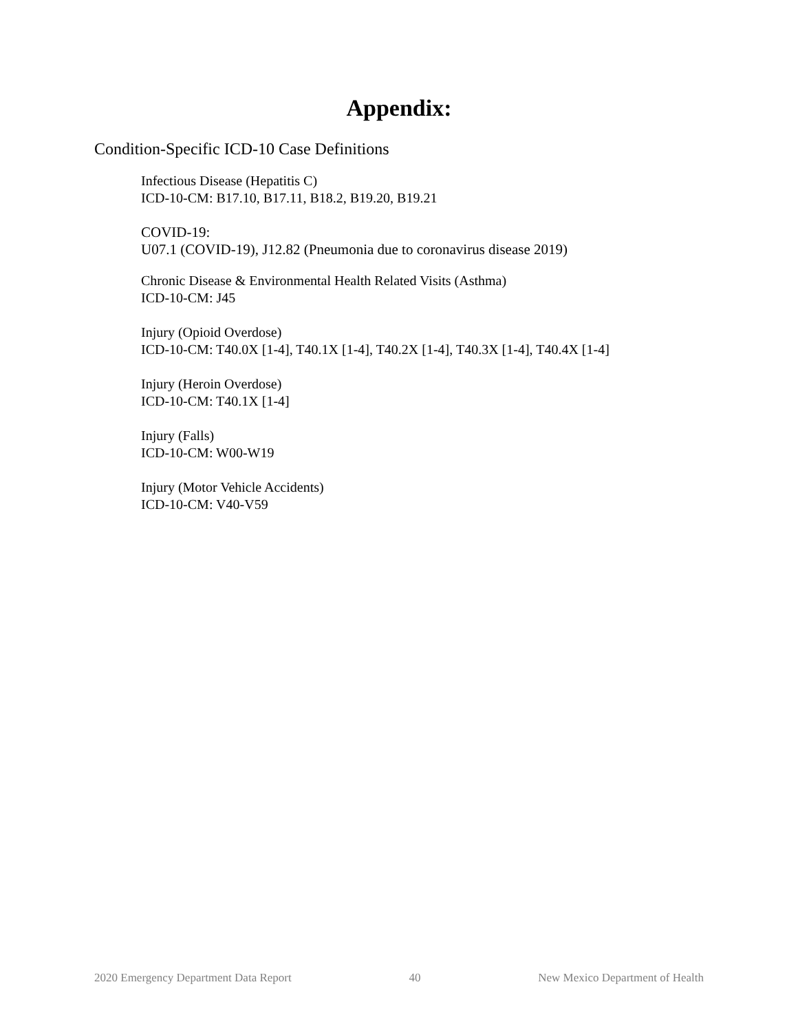Appendix:
Condition-Specific ICD-10 Case Definitions
Infectious Disease (Hepatitis C)
ICD-10-CM: B17.10, B17.11, B18.2, B19.20, B19.21
COVID-19:
U07.1 (COVID-19), J12.82 (Pneumonia due to coronavirus disease 2019)
Chronic Disease & Environmental Health Related Visits (Asthma)
ICD-10-CM: J45
Injury (Opioid Overdose)
ICD-10-CM: T40.0X [1-4], T40.1X [1-4], T40.2X [1-4], T40.3X [1-4], T40.4X [1-4]
Injury (Heroin Overdose)
ICD-10-CM: T40.1X [1-4]
Injury (Falls)
ICD-10-CM: W00-W19
Injury (Motor Vehicle Accidents)
ICD-10-CM: V40-V59
2020 Emergency Department Data Report 40 New Mexico Department of Health